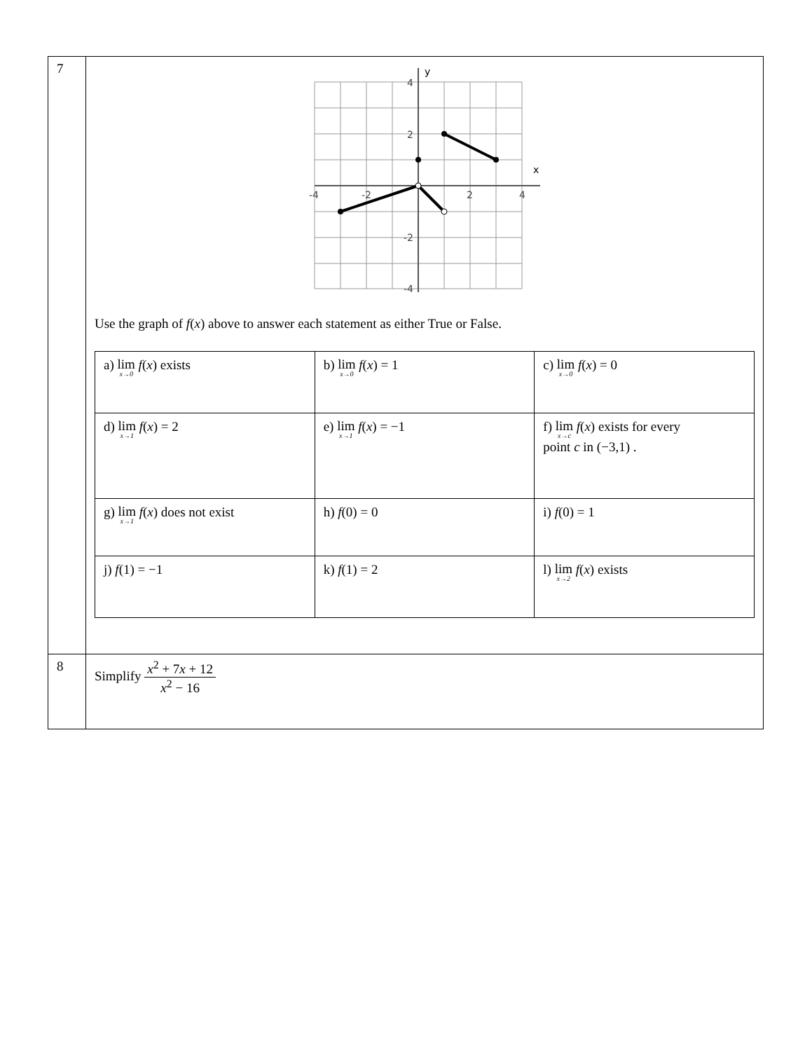| 7 | y x 4 2 -2 -4 -4 -2 2 4 Use the graph of f ( x ) above to answer each statement as either True or False. / a) lim<sub>x→0</sub> f ( x ) exists / b) lim<sub>x→0</sub> f ( x ) = 1 / c) lim<sub>x→0</sub> f ( x ) = 0 / / d) lim<sub>x→1</sub> f ( x ) = 2 / e) lim<sub>x→1</sub> f ( x ) = −1 / f) lim<sub>x→c</sub> f ( x ) exists for every point c in (−3,1) . / / g) lim<sub>x→1</sub> f ( x ) does not exist / h) f (0) = 0 / i) f (0) = 1 / / j) f (1) = −1 / k) f (1) = 2 / l) lim<sub>x→2</sub> f ( x ) exists / |
| 8 | Simplify x<sup>2</sup> + 7 x + 12 x<sup>2</sup> − 16 |